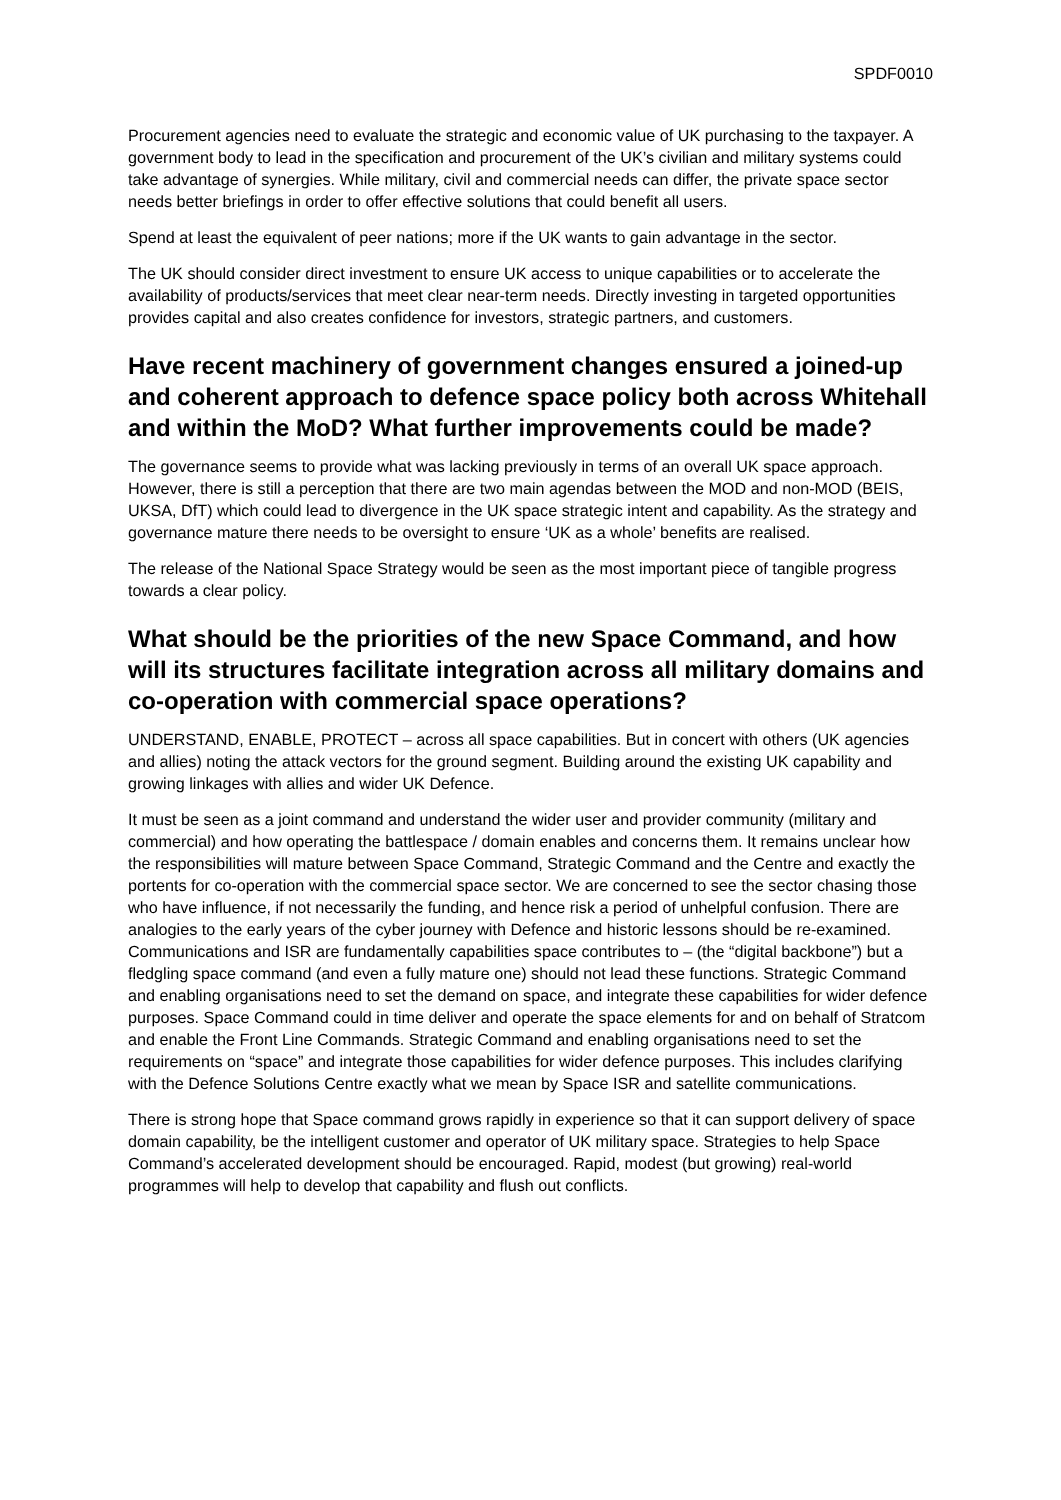SPDF0010
Procurement agencies need to evaluate the strategic and economic value of UK purchasing to the taxpayer. A government body to lead in the specification and procurement of the UK’s civilian and military systems could take advantage of synergies. While military, civil and commercial needs can differ, the private space sector needs better briefings in order to offer effective solutions that could benefit all users.
Spend at least the equivalent of peer nations; more if the UK wants to gain advantage in the sector.
The UK should consider direct investment to ensure UK access to unique capabilities or to accelerate the availability of products/services that meet clear near-term needs. Directly investing in targeted opportunities provides capital and also creates confidence for investors, strategic partners, and customers.
Have recent machinery of government changes ensured a joined-up and coherent approach to defence space policy both across Whitehall and within the MoD? What further improvements could be made?
The governance seems to provide what was lacking previously in terms of an overall UK space approach. However, there is still a perception that there are two main agendas between the MOD and non-MOD (BEIS, UKSA, DfT) which could lead to divergence in the UK space strategic intent and capability. As the strategy and governance mature there needs to be oversight to ensure ‘UK as a whole’ benefits are realised.
The release of the National Space Strategy would be seen as the most important piece of tangible progress towards a clear policy.
What should be the priorities of the new Space Command, and how will its structures facilitate integration across all military domains and co-operation with commercial space operations?
UNDERSTAND, ENABLE, PROTECT – across all space capabilities. But in concert with others (UK agencies and allies) noting the attack vectors for the ground segment. Building around the existing UK capability and growing linkages with allies and wider UK Defence.
It must be seen as a joint command and understand the wider user and provider community (military and commercial) and how operating the battlespace / domain enables and concerns them. It remains unclear how the responsibilities will mature between Space Command, Strategic Command and the Centre and exactly the portents for co-operation with the commercial space sector. We are concerned to see the sector chasing those who have influence, if not necessarily the funding, and hence risk a period of unhelpful confusion. There are analogies to the early years of the cyber journey with Defence and historic lessons should be re-examined. Communications and ISR are fundamentally capabilities space contributes to – (the “digital backbone”) but a fledgling space command (and even a fully mature one) should not lead these functions. Strategic Command and enabling organisations need to set the demand on space, and integrate these capabilities for wider defence purposes. Space Command could in time deliver and operate the space elements for and on behalf of Stratcom and enable the Front Line Commands. Strategic Command and enabling organisations need to set the requirements on “space” and integrate those capabilities for wider defence purposes. This includes clarifying with the Defence Solutions Centre exactly what we mean by Space ISR and satellite communications.
There is strong hope that Space command grows rapidly in experience so that it can support delivery of space domain capability, be the intelligent customer and operator of UK military space. Strategies to help Space Command’s accelerated development should be encouraged. Rapid, modest (but growing) real-world programmes will help to develop that capability and flush out conflicts.